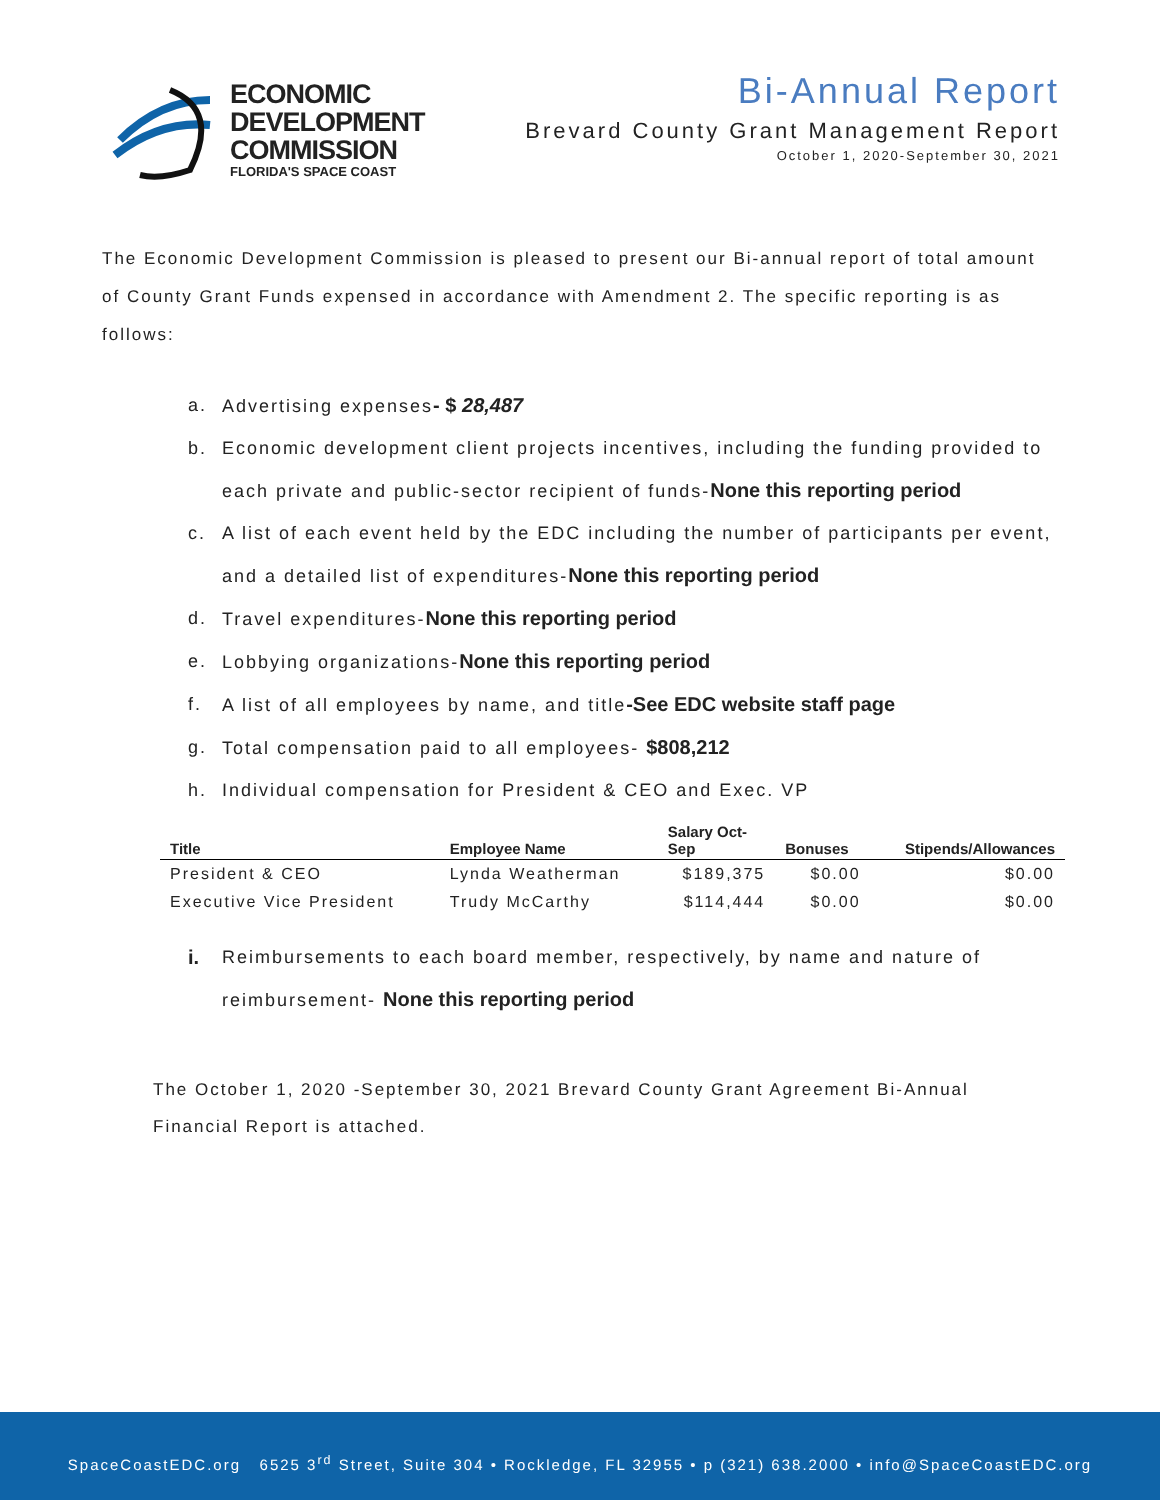ECONOMIC
DEVELOPMENT
COMMISSION
FLORIDA'S SPACE COAST
Bi-Annual Report
Brevard County Grant Management Report
October 1, 2020-September 30, 2021
The Economic Development Commission is pleased to present our Bi-annual report of total amount of County Grant Funds expensed in accordance with Amendment 2. The specific reporting is as follows:
a. Advertising expenses- $ 28,487
b. Economic development client projects incentives, including the funding provided to each private and public-sector recipient of funds-None this reporting period
c. A list of each event held by the EDC including the number of participants per event, and a detailed list of expenditures-None this reporting period
d. Travel expenditures-None this reporting period
e. Lobbying organizations-None this reporting period
f. A list of all employees by name, and title-See EDC website staff page
g. Total compensation paid to all employees- $808,212
h. Individual compensation for President & CEO and Exec. VP
| Title | Employee Name | Salary Oct- Sep | Bonuses | Stipends/Allowances |
| --- | --- | --- | --- | --- |
| President & CEO | Lynda Weatherman | $189,375 | $0.00 | $0.00 |
| Executive Vice President | Trudy McCarthy | $114,444 | $0.00 | $0.00 |
i. Reimbursements to each board member, respectively, by name and nature of reimbursement- None this reporting period
The October 1, 2020 -September 30, 2021 Brevard County Grant Agreement Bi-Annual Financial Report is attached.
SpaceCoastEDC.org 6525 3<sup>rd</sup> Street, Suite 304 • Rockledge, FL 32955 • p (321) 638.2000 • info@SpaceCoastEDC.org